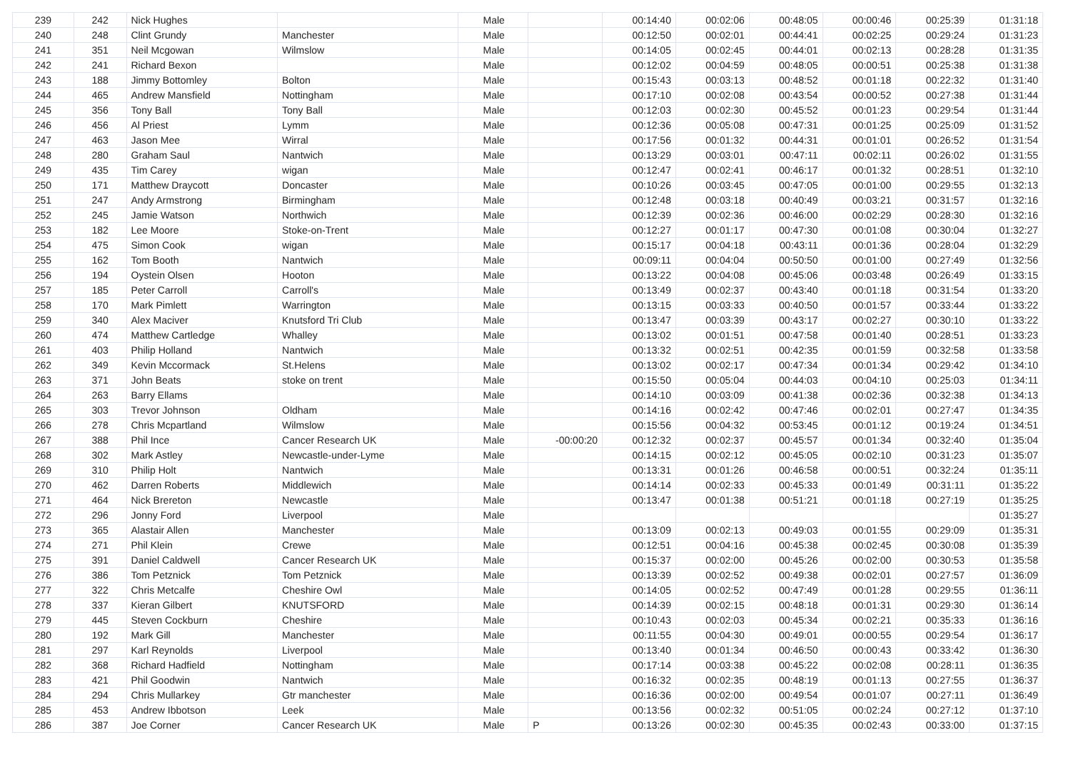| 239 | 242 | Nick Hughes | | Male | | 00:14:40 | 00:02:06 | 00:48:05 | 00:00:46 | 00:25:39 | 01:31:18 |
| 240 | 248 | Clint Grundy | Manchester | Male | | 00:12:50 | 00:02:01 | 00:44:41 | 00:02:25 | 00:29:24 | 01:31:23 |
| 241 | 351 | Neil Mcgowan | Wilmslow | Male | | 00:14:05 | 00:02:45 | 00:44:01 | 00:02:13 | 00:28:28 | 01:31:35 |
| 242 | 241 | Richard Bexon | | Male | | 00:12:02 | 00:04:59 | 00:48:05 | 00:00:51 | 00:25:38 | 01:31:38 |
| 243 | 188 | Jimmy Bottomley | Bolton | Male | | 00:15:43 | 00:03:13 | 00:48:52 | 00:01:18 | 00:22:32 | 01:31:40 |
| 244 | 465 | Andrew Mansfield | Nottingham | Male | | 00:17:10 | 00:02:08 | 00:43:54 | 00:00:52 | 00:27:38 | 01:31:44 |
| 245 | 356 | Tony Ball | Tony Ball | Male | | 00:12:03 | 00:02:30 | 00:45:52 | 00:01:23 | 00:29:54 | 01:31:44 |
| 246 | 456 | Al Priest | Lymm | Male | | 00:12:36 | 00:05:08 | 00:47:31 | 00:01:25 | 00:25:09 | 01:31:52 |
| 247 | 463 | Jason Mee | Wirral | Male | | 00:17:56 | 00:01:32 | 00:44:31 | 00:01:01 | 00:26:52 | 01:31:54 |
| 248 | 280 | Graham Saul | Nantwich | Male | | 00:13:29 | 00:03:01 | 00:47:11 | 00:02:11 | 00:26:02 | 01:31:55 |
| 249 | 435 | Tim Carey | wigan | Male | | 00:12:47 | 00:02:41 | 00:46:17 | 00:01:32 | 00:28:51 | 01:32:10 |
| 250 | 171 | Matthew Draycott | Doncaster | Male | | 00:10:26 | 00:03:45 | 00:47:05 | 00:01:00 | 00:29:55 | 01:32:13 |
| 251 | 247 | Andy Armstrong | Birmingham | Male | | 00:12:48 | 00:03:18 | 00:40:49 | 00:03:21 | 00:31:57 | 01:32:16 |
| 252 | 245 | Jamie Watson | Northwich | Male | | 00:12:39 | 00:02:36 | 00:46:00 | 00:02:29 | 00:28:30 | 01:32:16 |
| 253 | 182 | Lee Moore | Stoke-on-Trent | Male | | 00:12:27 | 00:01:17 | 00:47:30 | 00:01:08 | 00:30:04 | 01:32:27 |
| 254 | 475 | Simon Cook | wigan | Male | | 00:15:17 | 00:04:18 | 00:43:11 | 00:01:36 | 00:28:04 | 01:32:29 |
| 255 | 162 | Tom Booth | Nantwich | Male | | 00:09:11 | 00:04:04 | 00:50:50 | 00:01:00 | 00:27:49 | 01:32:56 |
| 256 | 194 | Oystein Olsen | Hooton | Male | | 00:13:22 | 00:04:08 | 00:45:06 | 00:03:48 | 00:26:49 | 01:33:15 |
| 257 | 185 | Peter Carroll | Carroll's | Male | | 00:13:49 | 00:02:37 | 00:43:40 | 00:01:18 | 00:31:54 | 01:33:20 |
| 258 | 170 | Mark Pimlett | Warrington | Male | | 00:13:15 | 00:03:33 | 00:40:50 | 00:01:57 | 00:33:44 | 01:33:22 |
| 259 | 340 | Alex Maciver | Knutsford Tri Club | Male | | 00:13:47 | 00:03:39 | 00:43:17 | 00:02:27 | 00:30:10 | 01:33:22 |
| 260 | 474 | Matthew Cartledge | Whalley | Male | | 00:13:02 | 00:01:51 | 00:47:58 | 00:01:40 | 00:28:51 | 01:33:23 |
| 261 | 403 | Philip Holland | Nantwich | Male | | 00:13:32 | 00:02:51 | 00:42:35 | 00:01:59 | 00:32:58 | 01:33:58 |
| 262 | 349 | Kevin Mccormack | St.Helens | Male | | 00:13:02 | 00:02:17 | 00:47:34 | 00:01:34 | 00:29:42 | 01:34:10 |
| 263 | 371 | John Beats | stoke on trent | Male | | 00:15:50 | 00:05:04 | 00:44:03 | 00:04:10 | 00:25:03 | 01:34:11 |
| 264 | 263 | Barry Ellams | | Male | | 00:14:10 | 00:03:09 | 00:41:38 | 00:02:36 | 00:32:38 | 01:34:13 |
| 265 | 303 | Trevor Johnson | Oldham | Male | | 00:14:16 | 00:02:42 | 00:47:46 | 00:02:01 | 00:27:47 | 01:34:35 |
| 266 | 278 | Chris Mcpartland | Wilmslow | Male | | 00:15:56 | 00:04:32 | 00:53:45 | 00:01:12 | 00:19:24 | 01:34:51 |
| 267 | 388 | Phil Ince | Cancer Research UK | Male | -00:00:20 | 00:12:32 | 00:02:37 | 00:45:57 | 00:01:34 | 00:32:40 | 01:35:04 |
| 268 | 302 | Mark Astley | Newcastle-under-Lyme | Male | | 00:14:15 | 00:02:12 | 00:45:05 | 00:02:10 | 00:31:23 | 01:35:07 |
| 269 | 310 | Philip Holt | Nantwich | Male | | 00:13:31 | 00:01:26 | 00:46:58 | 00:00:51 | 00:32:24 | 01:35:11 |
| 270 | 462 | Darren Roberts | Middlewich | Male | | 00:14:14 | 00:02:33 | 00:45:33 | 00:01:49 | 00:31:11 | 01:35:22 |
| 271 | 464 | Nick Brereton | Newcastle | Male | | 00:13:47 | 00:01:38 | 00:51:21 | 00:01:18 | 00:27:19 | 01:35:25 |
| 272 | 296 | Jonny Ford | Liverpool | Male | | | | | | | 01:35:27 |
| 273 | 365 | Alastair Allen | Manchester | Male | | 00:13:09 | 00:02:13 | 00:49:03 | 00:01:55 | 00:29:09 | 01:35:31 |
| 274 | 271 | Phil Klein | Crewe | Male | | 00:12:51 | 00:04:16 | 00:45:38 | 00:02:45 | 00:30:08 | 01:35:39 |
| 275 | 391 | Daniel Caldwell | Cancer Research UK | Male | | 00:15:37 | 00:02:00 | 00:45:26 | 00:02:00 | 00:30:53 | 01:35:58 |
| 276 | 386 | Tom Petznick | Tom Petznick | Male | | 00:13:39 | 00:02:52 | 00:49:38 | 00:02:01 | 00:27:57 | 01:36:09 |
| 277 | 322 | Chris Metcalfe | Cheshire Owl | Male | | 00:14:05 | 00:02:52 | 00:47:49 | 00:01:28 | 00:29:55 | 01:36:11 |
| 278 | 337 | Kieran Gilbert | KNUTSFORD | Male | | 00:14:39 | 00:02:15 | 00:48:18 | 00:01:31 | 00:29:30 | 01:36:14 |
| 279 | 445 | Steven Cockburn | Cheshire | Male | | 00:10:43 | 00:02:03 | 00:45:34 | 00:02:21 | 00:35:33 | 01:36:16 |
| 280 | 192 | Mark Gill | Manchester | Male | | 00:11:55 | 00:04:30 | 00:49:01 | 00:00:55 | 00:29:54 | 01:36:17 |
| 281 | 297 | Karl Reynolds | Liverpool | Male | | 00:13:40 | 00:01:34 | 00:46:50 | 00:00:43 | 00:33:42 | 01:36:30 |
| 282 | 368 | Richard Hadfield | Nottingham | Male | | 00:17:14 | 00:03:38 | 00:45:22 | 00:02:08 | 00:28:11 | 01:36:35 |
| 283 | 421 | Phil Goodwin | Nantwich | Male | | 00:16:32 | 00:02:35 | 00:48:19 | 00:01:13 | 00:27:55 | 01:36:37 |
| 284 | 294 | Chris Mullarkey | Gtr manchester | Male | | 00:16:36 | 00:02:00 | 00:49:54 | 00:01:07 | 00:27:11 | 01:36:49 |
| 285 | 453 | Andrew Ibbotson | Leek | Male | | 00:13:56 | 00:02:32 | 00:51:05 | 00:02:24 | 00:27:12 | 01:37:10 |
| 286 | 387 | Joe Corner | Cancer Research UK | Male | P | 00:13:26 | 00:02:30 | 00:45:35 | 00:02:43 | 00:33:00 | 01:37:15 |